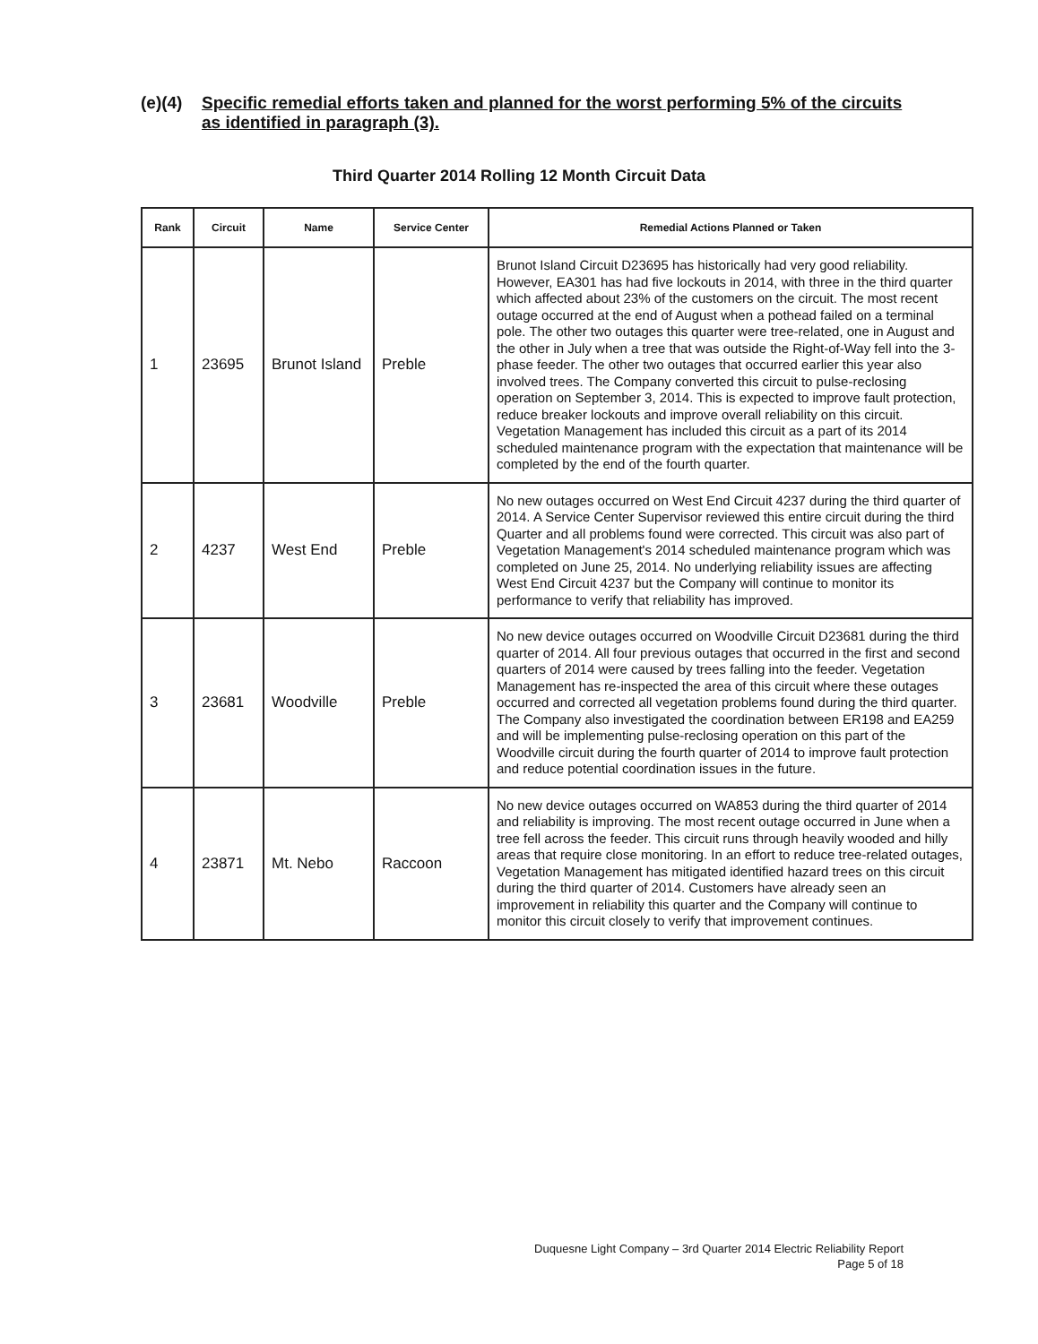(e)(4) Specific remedial efforts taken and planned for the worst performing 5% of the circuits as identified in paragraph (3).
Third Quarter 2014 Rolling 12 Month Circuit Data
| Rank | Circuit | Name | Service Center | Remedial Actions Planned or Taken |
| --- | --- | --- | --- | --- |
| 1 | 23695 | Brunot Island | Preble | Brunot Island Circuit D23695 has historically had very good reliability. However, EA301 has had five lockouts in 2014, with three in the third quarter which affected about 23% of the customers on the circuit. The most recent outage occurred at the end of August when a pothead failed on a terminal pole. The other two outages this quarter were tree-related, one in August and the other in July when a tree that was outside the Right-of-Way fell into the 3-phase feeder. The other two outages that occurred earlier this year also involved trees. The Company converted this circuit to pulse-reclosing operation on September 3, 2014. This is expected to improve fault protection, reduce breaker lockouts and improve overall reliability on this circuit. Vegetation Management has included this circuit as a part of its 2014 scheduled maintenance program with the expectation that maintenance will be completed by the end of the fourth quarter. |
| 2 | 4237 | West End | Preble | No new outages occurred on West End Circuit 4237 during the third quarter of 2014. A Service Center Supervisor reviewed this entire circuit during the third Quarter and all problems found were corrected. This circuit was also part of Vegetation Management's 2014 scheduled maintenance program which was completed on June 25, 2014. No underlying reliability issues are affecting West End Circuit 4237 but the Company will continue to monitor its performance to verify that reliability has improved. |
| 3 | 23681 | Woodville | Preble | No new device outages occurred on Woodville Circuit D23681 during the third quarter of 2014. All four previous outages that occurred in the first and second quarters of 2014 were caused by trees falling into the feeder. Vegetation Management has re-inspected the area of this circuit where these outages occurred and corrected all vegetation problems found during the third quarter. The Company also investigated the coordination between ER198 and EA259 and will be implementing pulse-reclosing operation on this part of the Woodville circuit during the fourth quarter of 2014 to improve fault protection and reduce potential coordination issues in the future. |
| 4 | 23871 | Mt. Nebo | Raccoon | No new device outages occurred on WA853 during the third quarter of 2014 and reliability is improving. The most recent outage occurred in June when a tree fell across the feeder. This circuit runs through heavily wooded and hilly areas that require close monitoring. In an effort to reduce tree-related outages, Vegetation Management has mitigated identified hazard trees on this circuit during the third quarter of 2014. Customers have already seen an improvement in reliability this quarter and the Company will continue to monitor this circuit closely to verify that improvement continues. |
Duquesne Light Company – 3rd Quarter 2014 Electric Reliability Report
Page 5 of 18